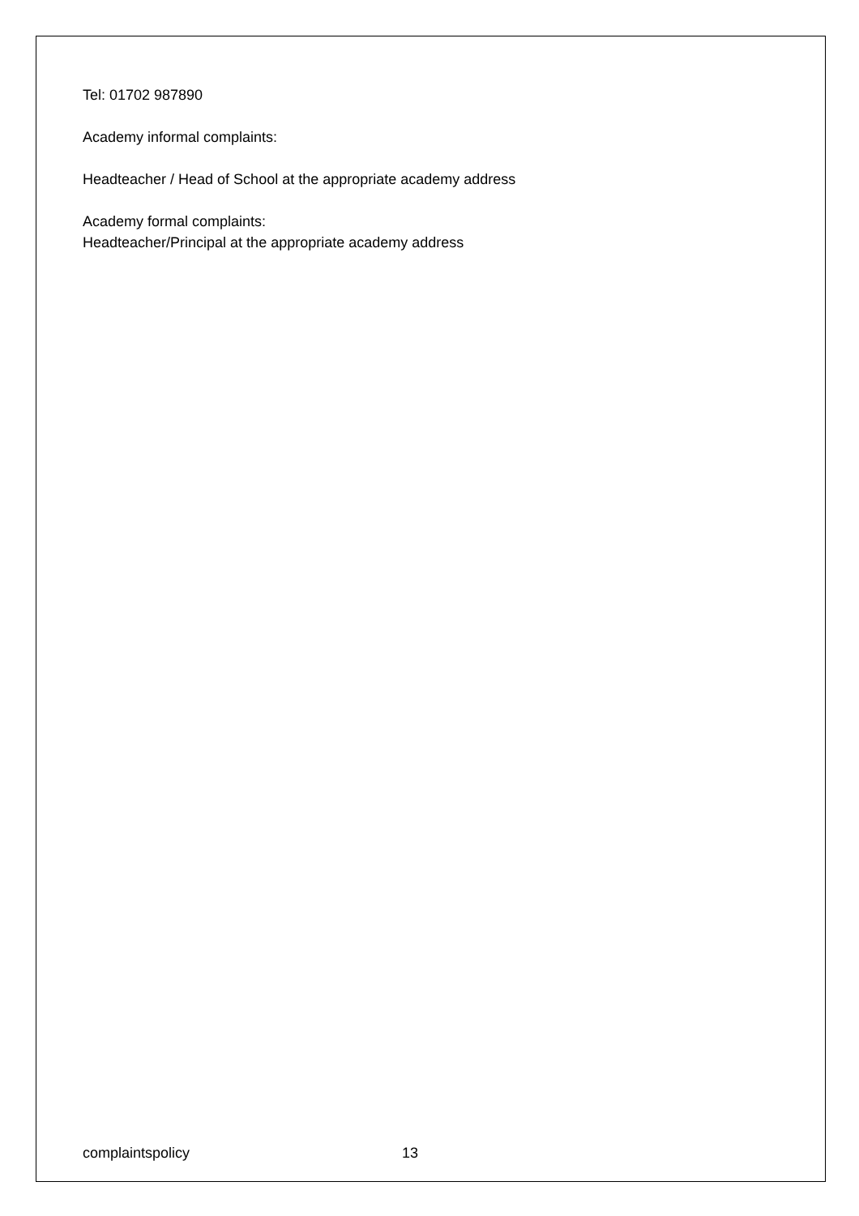Tel: 01702 987890
Academy informal complaints:
Headteacher / Head of School at the appropriate academy address
Academy formal complaints:
Headteacher/Principal at the appropriate academy address
complaintspolicy 13